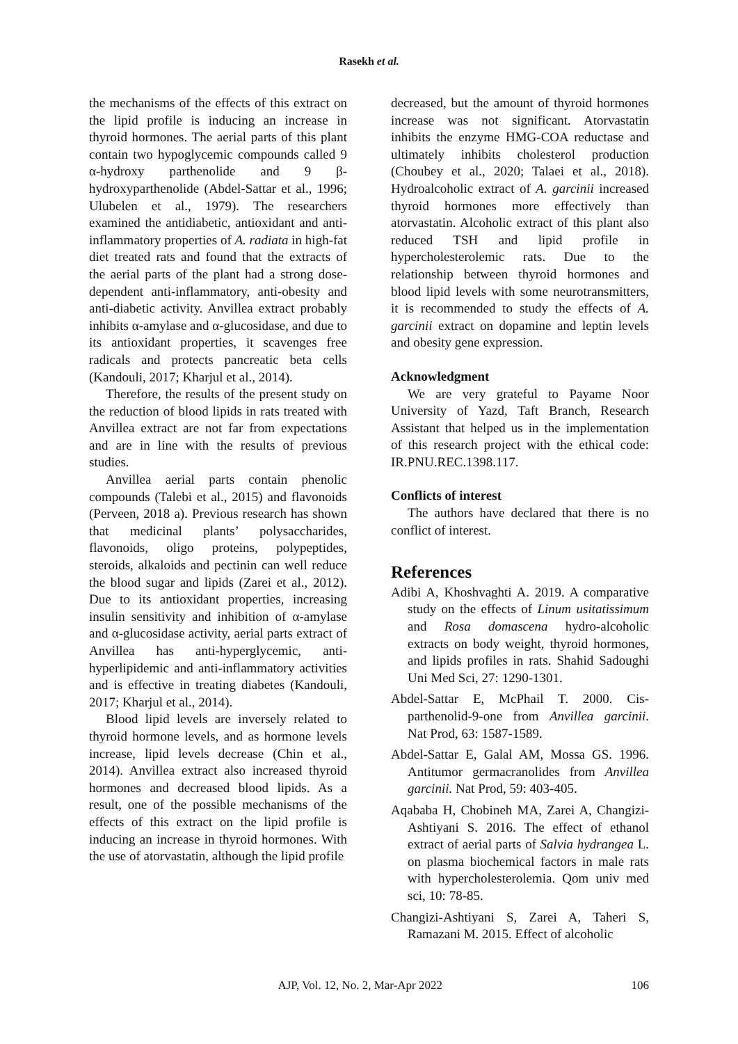Rasekh et al.
the mechanisms of the effects of this extract on the lipid profile is inducing an increase in thyroid hormones. The aerial parts of this plant contain two hypoglycemic compounds called 9 α-hydroxy parthenolide and 9 β-hydroxyparthenolide (Abdel-Sattar et al., 1996; Ulubelen et al., 1979). The researchers examined the antidiabetic, antioxidant and anti-inflammatory properties of A. radiata in high-fat diet treated rats and found that the extracts of the aerial parts of the plant had a strong dose-dependent anti-inflammatory, anti-obesity and anti-diabetic activity. Anvillea extract probably inhibits α-amylase and α-glucosidase, and due to its antioxidant properties, it scavenges free radicals and protects pancreatic beta cells (Kandouli, 2017; Kharjul et al., 2014).
Therefore, the results of the present study on the reduction of blood lipids in rats treated with Anvillea extract are not far from expectations and are in line with the results of previous studies.
Anvillea aerial parts contain phenolic compounds (Talebi et al., 2015) and flavonoids (Perveen, 2018 a). Previous research has shown that medicinal plants’ polysaccharides, flavonoids, oligo proteins, polypeptides, steroids, alkaloids and pectinin can well reduce the blood sugar and lipids (Zarei et al., 2012). Due to its antioxidant properties, increasing insulin sensitivity and inhibition of α-amylase and α-glucosidase activity, aerial parts extract of Anvillea has anti-hyperglycemic, anti-hyperlipidemic and anti-inflammatory activities and is effective in treating diabetes (Kandouli, 2017; Kharjul et al., 2014).
Blood lipid levels are inversely related to thyroid hormone levels, and as hormone levels increase, lipid levels decrease (Chin et al., 2014). Anvillea extract also increased thyroid hormones and decreased blood lipids. As a result, one of the possible mechanisms of the effects of this extract on the lipid profile is inducing an increase in thyroid hormones. With the use of atorvastatin, although the lipid profile
decreased, but the amount of thyroid hormones increase was not significant. Atorvastatin inhibits the enzyme HMG-COA reductase and ultimately inhibits cholesterol production (Choubey et al., 2020; Talaei et al., 2018). Hydroalcoholic extract of A. garcinii increased thyroid hormones more effectively than atorvastatin. Alcoholic extract of this plant also reduced TSH and lipid profile in hypercholesterolemic rats. Due to the relationship between thyroid hormones and blood lipid levels with some neurotransmitters, it is recommended to study the effects of A. garcinii extract on dopamine and leptin levels and obesity gene expression.
Acknowledgment
We are very grateful to Payame Noor University of Yazd, Taft Branch, Research Assistant that helped us in the implementation of this research project with the ethical code: IR.PNU.REC.1398.117.
Conflicts of interest
The authors have declared that there is no conflict of interest.
References
Adibi A, Khoshvaghti A. 2019. A comparative study on the effects of Linum usitatissimum and Rosa domascena hydro-alcoholic extracts on body weight, thyroid hormones, and lipids profiles in rats. Shahid Sadoughi Uni Med Sci, 27: 1290-1301.
Abdel-Sattar E, McPhail T. 2000. Cis-parthenolid-9-one from Anvillea garcinii. Nat Prod, 63: 1587-1589.
Abdel-Sattar E, Galal AM, Mossa GS. 1996. Antitumor germacranolides from Anvillea garcinii. Nat Prod, 59: 403-405.
Aqababa H, Chobineh MA, Zarei A, Changizi-Ashtiyani S. 2016. The effect of ethanol extract of aerial parts of Salvia hydrangea L. on plasma biochemical factors in male rats with hypercholesterolemia. Qom univ med sci, 10: 78-85.
Changizi-Ashtiyani S, Zarei A, Taheri S, Ramazani M. 2015. Effect of alcoholic
106
AJP, Vol. 12, No. 2, Mar-Apr 2022